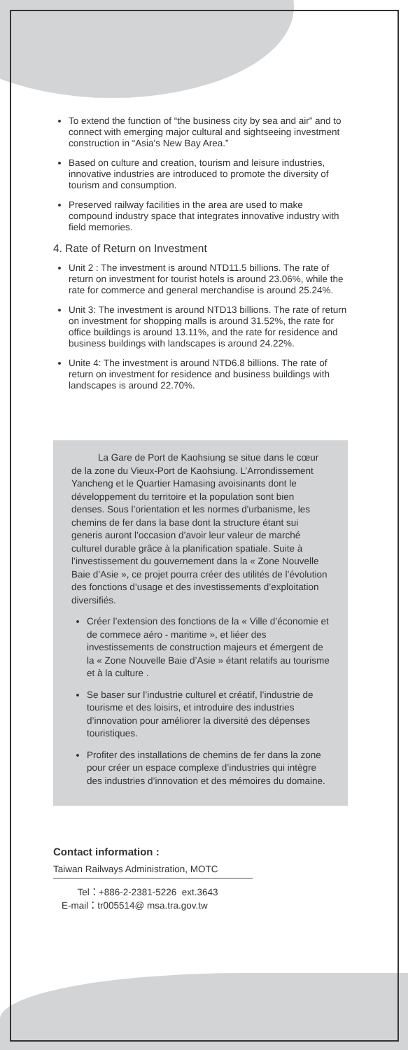To extend the function of “the business city by sea and air” and to connect with emerging major cultural and sightseeing investment construction in “Asia's New Bay Area.”
Based on culture and creation, tourism and leisure industries, innovative industries are introduced to promote the diversity of tourism and consumption.
Preserved railway facilities in the area are used to make compound industry space that integrates innovative industry with field memories.
4. Rate of Return on Investment
Unit 2 : The investment is around NTD11.5 billions. The rate of return on investment for tourist hotels is around 23.06%, while the rate for commerce and general merchandise is around 25.24%.
Unit 3: The investment is around NTD13 billions. The rate of return on investment for shopping malls is around 31.52%, the rate for office buildings is around 13.11%, and the rate for residence and business buildings with landscapes is around 24.22%.
Unite 4: The investment is around NTD6.8 billions. The rate of return on investment for residence and business buildings with landscapes is around 22.70%.
La Gare de Port de Kaohsiung se situe dans le cœur de la zone du Vieux-Port de Kaohsiung. L’Arrondissement Yancheng et le Quartier Hamasing avoisinants dont le développement du territoire et la population sont bien denses. Sous l’orientation et les normes d'urbanisme, les chemins de fer dans la base dont la structure étant sui generis auront l’occasion d’avoir leur valeur de marché culturel durable grâce à la planification spatiale. Suite à l’investissement du gouvernement dans la « Zone Nouvelle Baie d’Asie », ce projet pourra créer des utilités de l’évolution des fonctions d’usage et des investissements d’exploitation diversifiés.
Créer l’extension des fonctions de la « Ville d’économie et de commece aéro - maritime », et liéer des investissements de construction majeurs et émergent de la « Zone Nouvelle Baie d’Asie » étant relatifs au tourisme et à la culture .
Se baser sur l’industrie culturel et créatif, l’industrie de tourisme et des loisirs, et introduire des industries d’innovation pour améliorer la diversité des dépenses touristiques.
Profiter des installations de chemins de fer dans la zone pour créer un espace complexe d’industries qui intègre des industries d’innovation et des mémoires du domaine.
Contact information :
Taiwan Railways Administration, MOTC
Tel：+886-2-2381-5226 ext.3643
E-mail：tr005514@ msa.tra.gov.tw